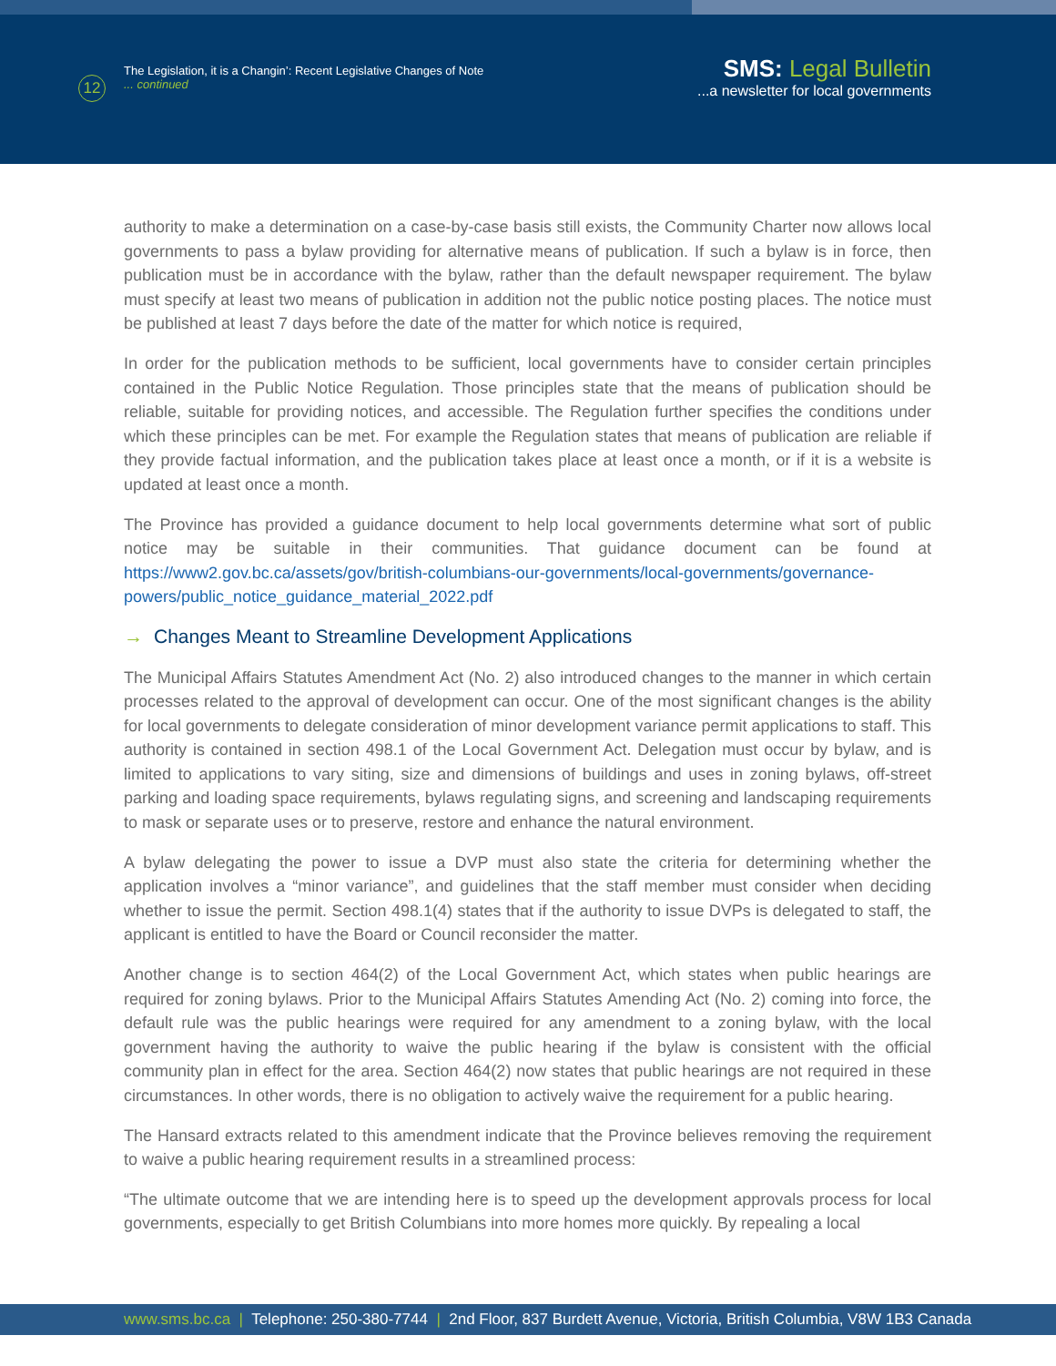12
The Legislation, it is a Changin’: Recent Legislative Changes of Note
... continued
SMS: Legal Bulletin
...a newsletter for local governments
authority to make a determination on a case-by-case basis still exists, the Community Charter now allows local governments to pass a bylaw providing for alternative means of publication. If such a bylaw is in force, then publication must be in accordance with the bylaw, rather than the default newspaper requirement. The bylaw must specify at least two means of publication in addition not the public notice posting places. The notice must be published at least 7 days before the date of the matter for which notice is required,
In order for the publication methods to be sufficient, local governments have to consider certain principles contained in the Public Notice Regulation. Those principles state that the means of publication should be reliable, suitable for providing notices, and accessible. The Regulation further specifies the conditions under which these principles can be met. For example the Regulation states that means of publication are reliable if they provide factual information, and the publication takes place at least once a month, or if it is a website is updated at least once a month.
The Province has provided a guidance document to help local governments determine what sort of public notice may be suitable in their communities. That guidance document can be found at https://www2.gov.bc.ca/assets/gov/british-columbians-our-governments/local-governments/governance-powers/public_notice_guidance_material_2022.pdf
→ Changes Meant to Streamline Development Applications
The Municipal Affairs Statutes Amendment Act (No. 2) also introduced changes to the manner in which certain processes related to the approval of development can occur. One of the most significant changes is the ability for local governments to delegate consideration of minor development variance permit applications to staff. This authority is contained in section 498.1 of the Local Government Act. Delegation must occur by bylaw, and is limited to applications to vary siting, size and dimensions of buildings and uses in zoning bylaws, off-street parking and loading space requirements, bylaws regulating signs, and screening and landscaping requirements to mask or separate uses or to preserve, restore and enhance the natural environment.
A bylaw delegating the power to issue a DVP must also state the criteria for determining whether the application involves a “minor variance”, and guidelines that the staff member must consider when deciding whether to issue the permit. Section 498.1(4) states that if the authority to issue DVPs is delegated to staff, the applicant is entitled to have the Board or Council reconsider the matter.
Another change is to section 464(2) of the Local Government Act, which states when public hearings are required for zoning bylaws. Prior to the Municipal Affairs Statutes Amending Act (No. 2) coming into force, the default rule was the public hearings were required for any amendment to a zoning bylaw, with the local government having the authority to waive the public hearing if the bylaw is consistent with the official community plan in effect for the area. Section 464(2) now states that public hearings are not required in these circumstances. In other words, there is no obligation to actively waive the requirement for a public hearing.
The Hansard extracts related to this amendment indicate that the Province believes removing the requirement to waive a public hearing requirement results in a streamlined process:
“The ultimate outcome that we are intending here is to speed up the development approvals process for local governments, especially to get British Columbians into more homes more quickly. By repealing a local
www.sms.bc.ca | Telephone: 250-380-7744 | 2nd Floor, 837 Burdett Avenue, Victoria, British Columbia, V8W 1B3 Canada